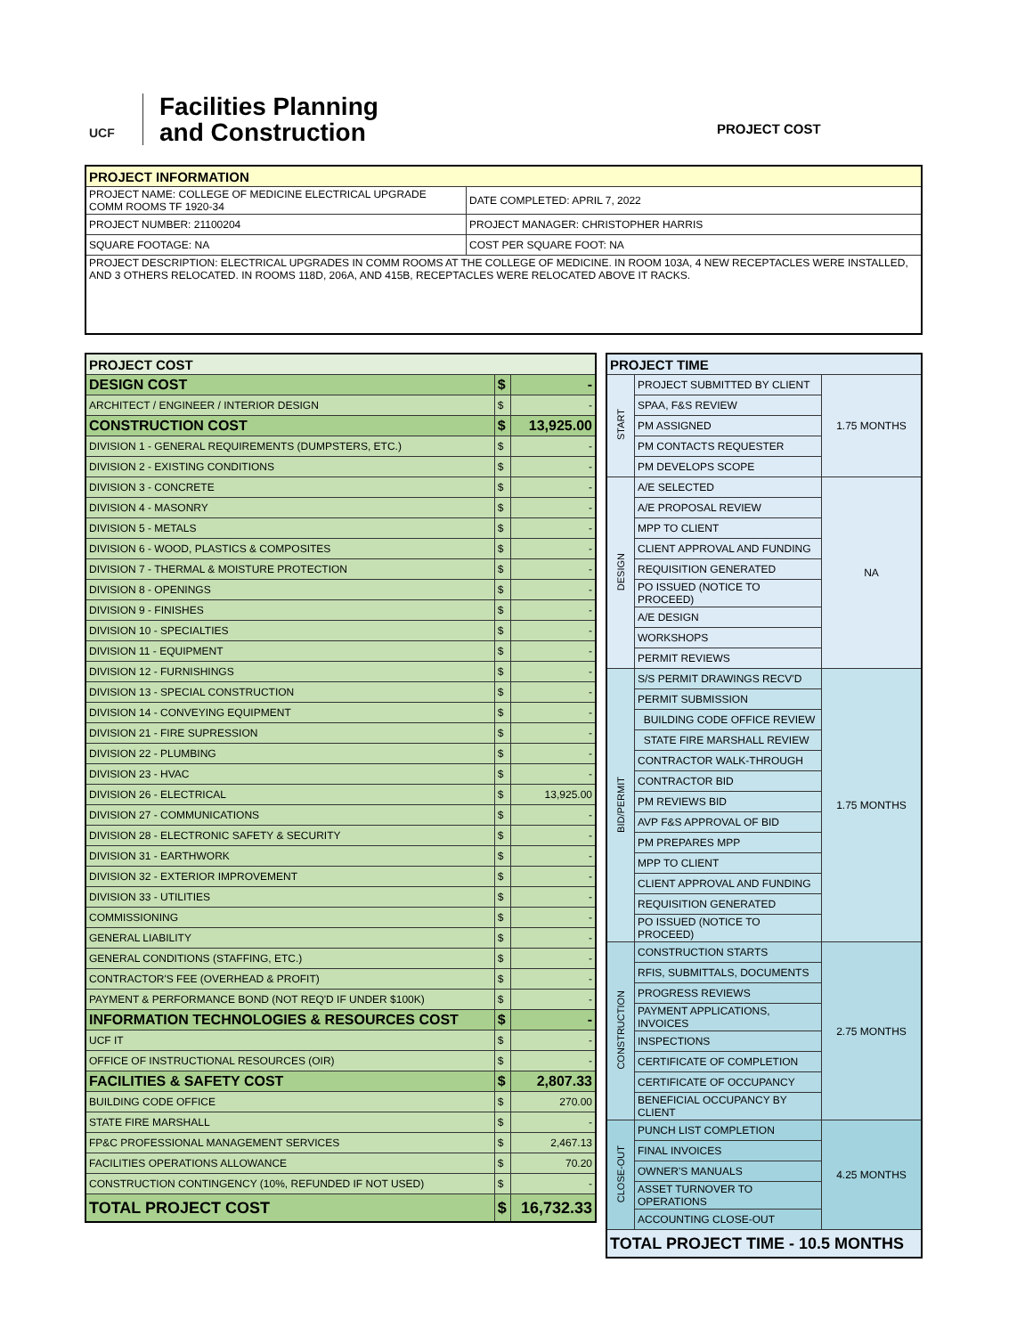UCF
Facilities Planning
and Construction
PROJECT COST
| PROJECT INFORMATION | |
| --- | --- |
| PROJECT NAME: COLLEGE OF MEDICINE ELECTRICAL UPGRADE COMM ROOMS TF 1920-34 | DATE COMPLETED: APRIL 7, 2022 |
| PROJECT NUMBER: 21100204 | PROJECT MANAGER: CHRISTOPHER HARRIS |
| SQUARE FOOTAGE: NA | COST PER SQUARE FOOT: NA |
| PROJECT DESCRIPTION: ELECTRICAL UPGRADES IN COMM ROOMS AT THE COLLEGE OF MEDICINE. IN ROOM 103A, 4 NEW RECEPTACLES WERE INSTALLED, AND 3 OTHERS RELOCATED. IN ROOMS 118D, 206A, AND 415B, RECEPTACLES WERE RELOCATED ABOVE IT RACKS. | |
| PROJECT COST | | |
| --- | --- | --- |
| DESIGN COST | $ | - |
| ARCHITECT / ENGINEER / INTERIOR DESIGN | $ | - |
| CONSTRUCTION COST | $ | 13,925.00 |
| DIVISION 1 - GENERAL REQUIREMENTS (DUMPSTERS, ETC.) | $ | - |
| DIVISION 2 - EXISTING CONDITIONS | $ | - |
| DIVISION 3 - CONCRETE | $ | - |
| DIVISION 4 - MASONRY | $ | - |
| DIVISION 5 - METALS | $ | - |
| DIVISION 6 - WOOD, PLASTICS & COMPOSITES | $ | - |
| DIVISION 7 - THERMAL & MOISTURE PROTECTION | $ | - |
| DIVISION 8 - OPENINGS | $ | - |
| DIVISION 9 - FINISHES | $ | - |
| DIVISION 10 - SPECIALTIES | $ | - |
| DIVISION 11 - EQUIPMENT | $ | - |
| DIVISION 12 - FURNISHINGS | $ | - |
| DIVISION 13 - SPECIAL CONSTRUCTION | $ | - |
| DIVISION 14 - CONVEYING EQUIPMENT | $ | - |
| DIVISION 21 - FIRE SUPRESSION | $ | - |
| DIVISION 22 - PLUMBING | $ | - |
| DIVISION 23 - HVAC | $ | - |
| DIVISION 26 - ELECTRICAL | $ | 13,925.00 |
| DIVISION 27 - COMMUNICATIONS | $ | - |
| DIVISION 28 - ELECTRONIC SAFETY & SECURITY | $ | - |
| DIVISION 31 - EARTHWORK | $ | - |
| DIVISION 32 - EXTERIOR IMPROVEMENT | $ | - |
| DIVISION 33 - UTILITIES | $ | - |
| COMMISSIONING | $ | - |
| GENERAL LIABILITY | $ | - |
| GENERAL CONDITIONS (STAFFING, ETC.) | $ | - |
| CONTRACTOR'S FEE (OVERHEAD & PROFIT) | $ | - |
| PAYMENT & PERFORMANCE BOND (NOT REQ'D IF UNDER $100K) | $ | - |
| INFORMATION TECHNOLOGIES & RESOURCES COST | $ | - |
| UCF IT | $ | - |
| OFFICE OF INSTRUCTIONAL RESOURCES (OIR) | $ | - |
| FACILITIES & SAFETY COST | $ | 2,807.33 |
| BUILDING CODE OFFICE | $ | 270.00 |
| STATE FIRE MARSHALL | $ | - |
| FP&C PROFESSIONAL MANAGEMENT SERVICES | $ | 2,467.13 |
| FACILITIES OPERATIONS ALLOWANCE | $ | 70.20 |
| CONSTRUCTION CONTINGENCY (10%, REFUNDED IF NOT USED) | $ | - |
| TOTAL PROJECT COST | $ | 16,732.33 |
| PROJECT TIME | | |
| --- | --- | --- |
| START | PROJECT SUBMITTED BY CLIENT | 1.75 MONTHS |
| | SPAA, F&S REVIEW | |
| | PM ASSIGNED | |
| | PM CONTACTS REQUESTER | |
| | PM DEVELOPS SCOPE | |
| DESIGN | A/E SELECTED | NA |
| | A/E PROPOSAL REVIEW | |
| | MPP TO CLIENT | |
| | CLIENT APPROVAL AND FUNDING | |
| | REQUISITION GENERATED | |
| | PO ISSUED (NOTICE TO PROCEED) | |
| | A/E DESIGN | |
| | WORKSHOPS | |
| | PERMIT REVIEWS | |
| BID/PERMIT | S/S PERMIT DRAWINGS RECV'D | 1.75 MONTHS |
| | PERMIT SUBMISSION | |
| | BUILDING CODE OFFICE REVIEW | |
| | STATE FIRE MARSHALL REVIEW | |
| | CONTRACTOR WALK-THROUGH | |
| | CONTRACTOR BID | |
| | PM REVIEWS BID | |
| | AVP F&S APPROVAL OF BID | |
| | PM PREPARES MPP | |
| | MPP TO CLIENT | |
| | CLIENT APPROVAL AND FUNDING | |
| | REQUISITION GENERATED | |
| | PO ISSUED (NOTICE TO PROCEED) | |
| CONSTRUCTION | CONSTRUCTION STARTS | 2.75 MONTHS |
| | RFIS, SUBMITTALS, DOCUMENTS | |
| | PROGRESS REVIEWS | |
| | PAYMENT APPLICATIONS, INVOICES | |
| | INSPECTIONS | |
| | CERTIFICATE OF COMPLETION | |
| | CERTIFICATE OF OCCUPANCY | |
| | BENEFICIAL OCCUPANCY BY CLIENT | |
| CLOSE-OUT | PUNCH LIST COMPLETION | 4.25 MONTHS |
| | FINAL INVOICES | |
| | OWNER'S MANUALS | |
| | ASSET TURNOVER TO OPERATIONS | |
| | ACCOUNTING CLOSE-OUT | |
| TOTAL PROJECT TIME - 10.5 MONTHS | | |